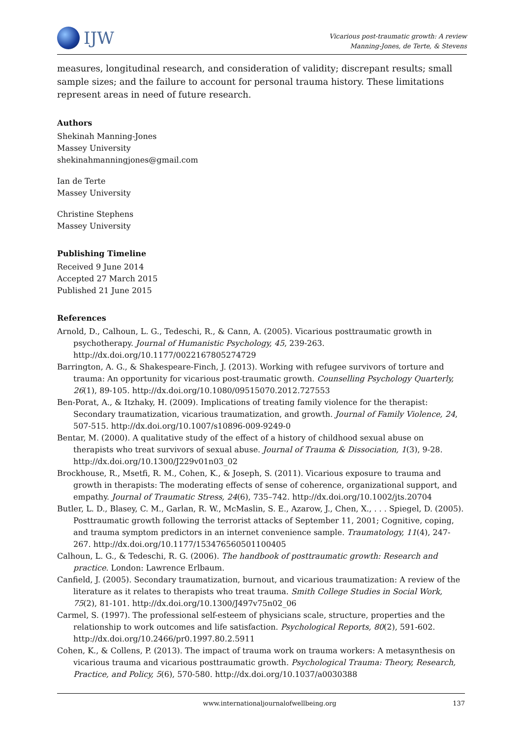IJW
Vicarious post-traumatic growth: A review
Manning-Jones, de Terte, & Stevens
measures, longitudinal research, and consideration of validity; discrepant results; small sample sizes; and the failure to account for personal trauma history. These limitations represent areas in need of future research.
Authors
Shekinah Manning-Jones
Massey University
shekinahmanningjones@gmail.com
Ian de Terte
Massey University
Christine Stephens
Massey University
Publishing Timeline
Received 9 June 2014
Accepted 27 March 2015
Published 21 June 2015
References
Arnold, D., Calhoun, L. G., Tedeschi, R., & Cann, A. (2005). Vicarious posttraumatic growth in psychotherapy. Journal of Humanistic Psychology, 45, 239-263. http://dx.doi.org/10.1177/0022167805274729
Barrington, A. G., & Shakespeare-Finch, J. (2013). Working with refugee survivors of torture and trauma: An opportunity for vicarious post-traumatic growth. Counselling Psychology Quarterly, 26(1), 89-105. http://dx.doi.org/10.1080/09515070.2012.727553
Ben-Porat, A., & Itzhaky, H. (2009). Implications of treating family violence for the therapist: Secondary traumatization, vicarious traumatization, and growth. Journal of Family Violence, 24, 507-515. http://dx.doi.org/10.1007/s10896-009-9249-0
Bentar, M. (2000). A qualitative study of the effect of a history of childhood sexual abuse on therapists who treat survivors of sexual abuse. Journal of Trauma & Dissociation, 1(3), 9-28. http://dx.doi.org/10.1300/J229v01n03_02
Brockhouse, R., Msetfi, R. M., Cohen, K., & Joseph, S. (2011). Vicarious exposure to trauma and growth in therapists: The moderating effects of sense of coherence, organizational support, and empathy. Journal of Traumatic Stress, 24(6), 735–742. http://dx.doi.org/10.1002/jts.20704
Butler, L. D., Blasey, C. M., Garlan, R. W., McMaslin, S. E., Azarow, J., Chen, X., . . . Spiegel, D. (2005). Posttraumatic growth following the terrorist attacks of September 11, 2001; Cognitive, coping, and trauma symptom predictors in an internet convenience sample. Traumatology, 11(4), 247-267. http://dx.doi.org/10.1177/153476560501100405
Calhoun, L. G., & Tedeschi, R. G. (2006). The handbook of posttraumatic growth: Research and practice. London: Lawrence Erlbaum.
Canfield, J. (2005). Secondary traumatization, burnout, and vicarious traumatization: A review of the literature as it relates to therapists who treat trauma. Smith College Studies in Social Work, 75(2), 81-101. http://dx.doi.org/10.1300/J497v75n02_06
Carmel, S. (1997). The professional self-esteem of physicians scale, structure, properties and the relationship to work outcomes and life satisfaction. Psychological Reports, 80(2), 591-602. http://dx.doi.org/10.2466/pr0.1997.80.2.5911
Cohen, K., & Collens, P. (2013). The impact of trauma work on trauma workers: A metasynthesis on vicarious trauma and vicarious posttraumatic growth. Psychological Trauma: Theory, Research, Practice, and Policy, 5(6), 570-580. http://dx.doi.org/10.1037/a0030388
www.internationaljournalofwellbeing.org 137